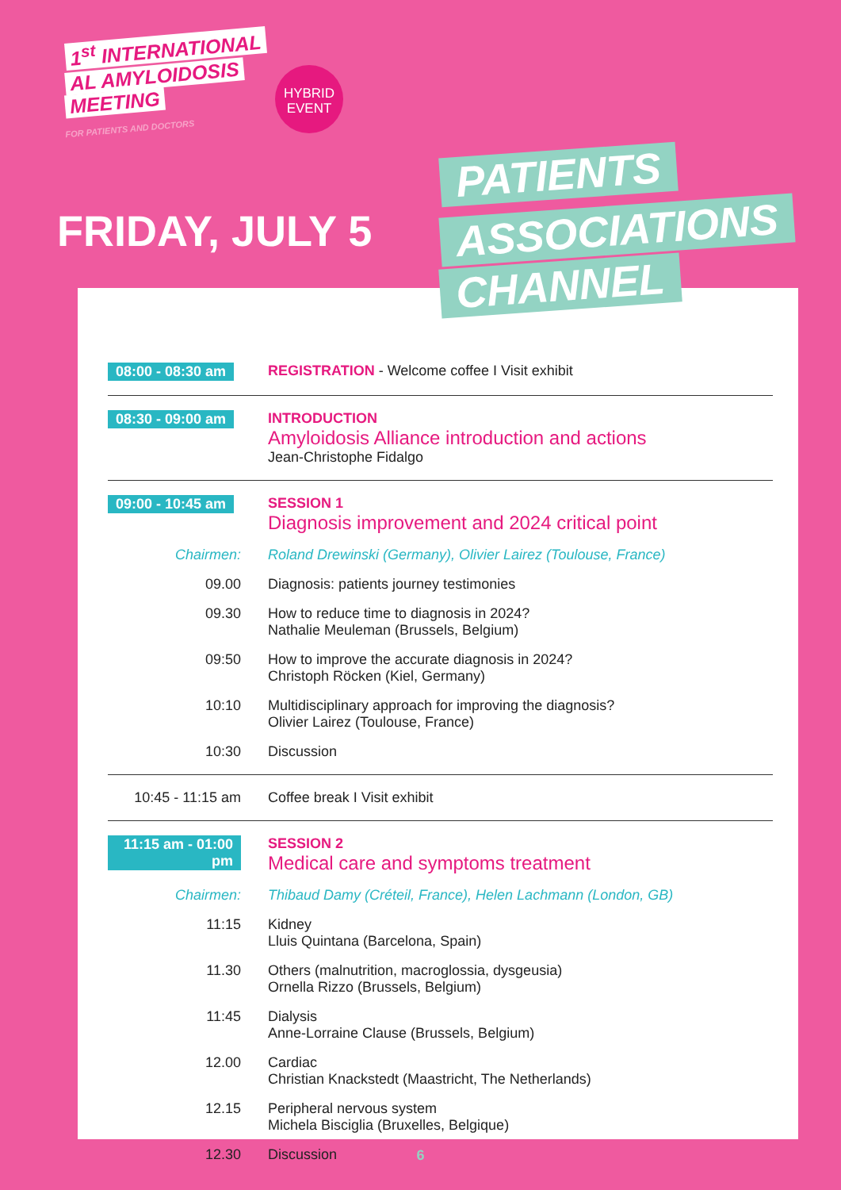1<sup>st</sup> INTERNATIONAL
AL AMYLOIDOSIS
MEETING
FOR PATIENTS AND DOCTORS
HYBRID
EVENT
FRIDAY, JULY 5
08:00 - 08:30 am REGISTRATION - Welcome coffee I Visit exhibit
08:30 - 09:00 am INTRODUCTION
Amyloidosis Alliance introduction and actions
Jean-Christophe Fidalgo
09:00 - 10:45 am SESSION 1
Diagnosis improvement and 2024 critical point
Chairmen: Roland Drewinski (Germany), Olivier Lairez (Toulouse, France)
09.00 Diagnosis: patients journey testimonies
09.30 How to reduce time to diagnosis in 2024?
Nathalie Meuleman (Brussels, Belgium)
09:50 How to improve the accurate diagnosis in 2024?
Christoph Röcken (Kiel, Germany)
10:10 Multidisciplinary approach for improving the diagnosis?
Olivier Lairez (Toulouse, France)
10:30 Discussion
10:45 - 11:15 am Coffee break I Visit exhibit
11:15 am - 01:00 pm
SESSION 2
Medical care and symptoms treatment
Chairmen: Thibaud Damy (Créteil, France), Helen Lachmann (London, GB)
11:15 Kidney
Lluis Quintana (Barcelona, Spain)
11.30 Others (malnutrition, macroglossia, dysgeusia)
Ornella Rizzo (Brussels, Belgium)
11:45 Dialysis
Anne-Lorraine Clause (Brussels, Belgium)
12.00 Cardiac
Christian Knackstedt (Maastricht, The Netherlands)
12.15 Peripheral nervous system
Michela Bisciglia (Bruxelles, Belgique)
12.30 Discussion
PATIENTS
ASSOCIATIONS
CHANNEL
6